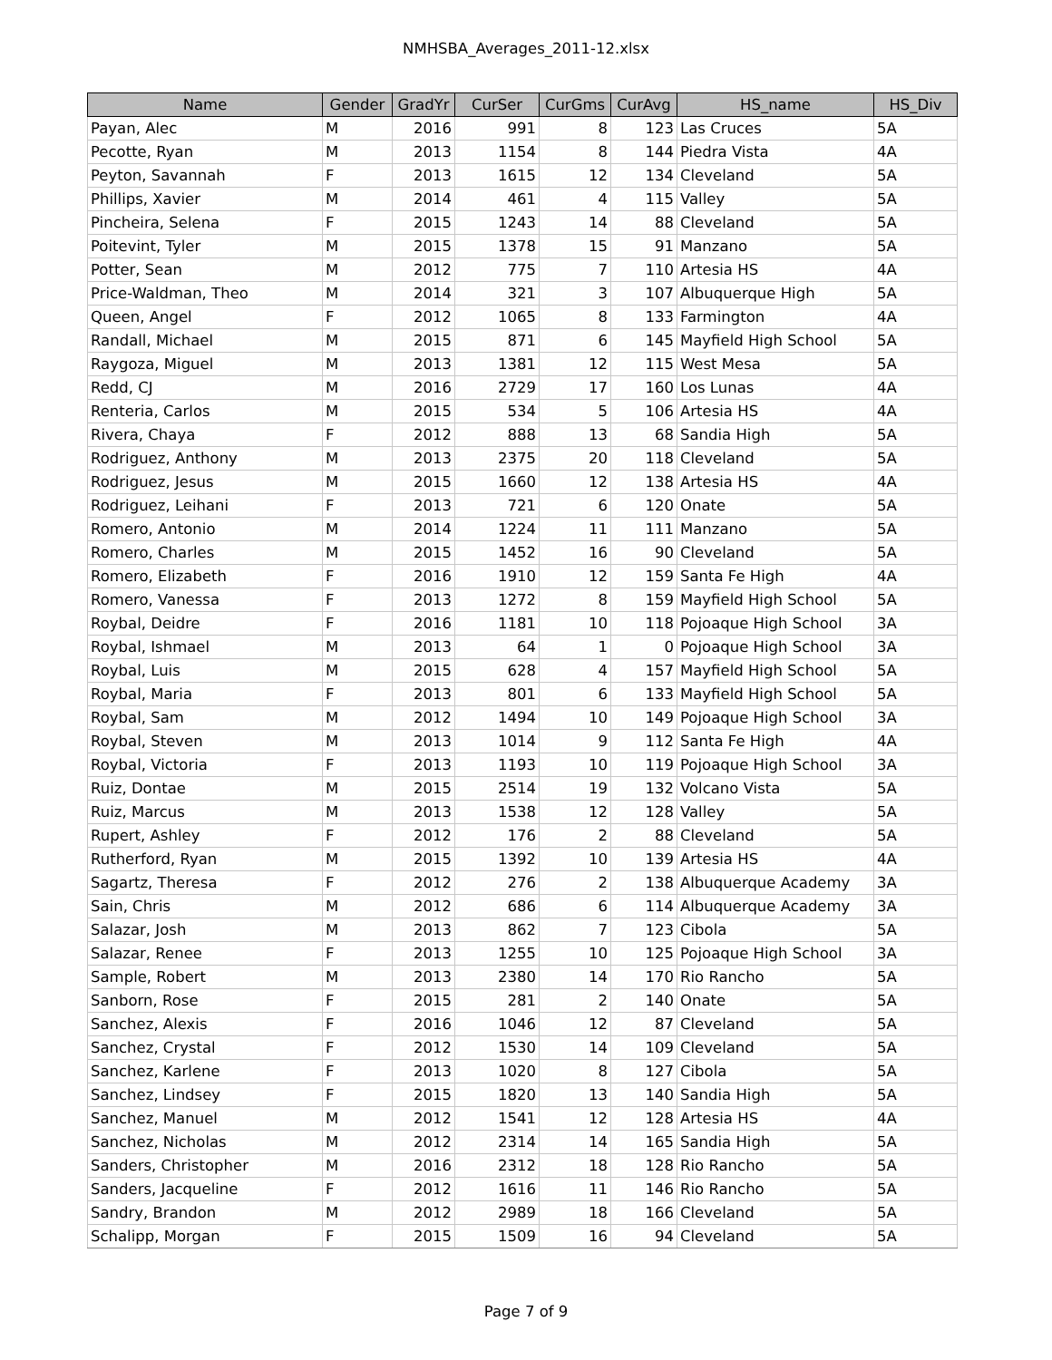NMHSBA_Averages_2011-12.xlsx
| Name | Gender | GradYr | CurSer | CurGms | CurAvg | HS_name | HS_Div |
| --- | --- | --- | --- | --- | --- | --- | --- |
| Payan, Alec | M | 2016 | 991 | 8 | 123 | Las Cruces | 5A |
| Pecotte, Ryan | M | 2013 | 1154 | 8 | 144 | Piedra Vista | 4A |
| Peyton, Savannah | F | 2013 | 1615 | 12 | 134 | Cleveland | 5A |
| Phillips, Xavier | M | 2014 | 461 | 4 | 115 | Valley | 5A |
| Pincheira, Selena | F | 2015 | 1243 | 14 | 88 | Cleveland | 5A |
| Poitevint, Tyler | M | 2015 | 1378 | 15 | 91 | Manzano | 5A |
| Potter, Sean | M | 2012 | 775 | 7 | 110 | Artesia HS | 4A |
| Price-Waldman, Theo | M | 2014 | 321 | 3 | 107 | Albuquerque High | 5A |
| Queen, Angel | F | 2012 | 1065 | 8 | 133 | Farmington | 4A |
| Randall, Michael | M | 2015 | 871 | 6 | 145 | Mayfield High School | 5A |
| Raygoza, Miguel | M | 2013 | 1381 | 12 | 115 | West Mesa | 5A |
| Redd, CJ | M | 2016 | 2729 | 17 | 160 | Los Lunas | 4A |
| Renteria, Carlos | M | 2015 | 534 | 5 | 106 | Artesia HS | 4A |
| Rivera, Chaya | F | 2012 | 888 | 13 | 68 | Sandia High | 5A |
| Rodriguez, Anthony | M | 2013 | 2375 | 20 | 118 | Cleveland | 5A |
| Rodriguez, Jesus | M | 2015 | 1660 | 12 | 138 | Artesia HS | 4A |
| Rodriguez, Leihani | F | 2013 | 721 | 6 | 120 | Onate | 5A |
| Romero, Antonio | M | 2014 | 1224 | 11 | 111 | Manzano | 5A |
| Romero, Charles | M | 2015 | 1452 | 16 | 90 | Cleveland | 5A |
| Romero, Elizabeth | F | 2016 | 1910 | 12 | 159 | Santa Fe High | 4A |
| Romero, Vanessa | F | 2013 | 1272 | 8 | 159 | Mayfield High School | 5A |
| Roybal, Deidre | F | 2016 | 1181 | 10 | 118 | Pojoaque High School | 3A |
| Roybal, Ishmael | M | 2013 | 64 | 1 | 0 | Pojoaque High School | 3A |
| Roybal, Luis | M | 2015 | 628 | 4 | 157 | Mayfield High School | 5A |
| Roybal, Maria | F | 2013 | 801 | 6 | 133 | Mayfield High School | 5A |
| Roybal, Sam | M | 2012 | 1494 | 10 | 149 | Pojoaque High School | 3A |
| Roybal, Steven | M | 2013 | 1014 | 9 | 112 | Santa Fe High | 4A |
| Roybal, Victoria | F | 2013 | 1193 | 10 | 119 | Pojoaque High School | 3A |
| Ruiz, Dontae | M | 2015 | 2514 | 19 | 132 | Volcano Vista | 5A |
| Ruiz, Marcus | M | 2013 | 1538 | 12 | 128 | Valley | 5A |
| Rupert, Ashley | F | 2012 | 176 | 2 | 88 | Cleveland | 5A |
| Rutherford, Ryan | M | 2015 | 1392 | 10 | 139 | Artesia HS | 4A |
| Sagartz, Theresa | F | 2012 | 276 | 2 | 138 | Albuquerque Academy | 3A |
| Sain, Chris | M | 2012 | 686 | 6 | 114 | Albuquerque Academy | 3A |
| Salazar, Josh | M | 2013 | 862 | 7 | 123 | Cibola | 5A |
| Salazar, Renee | F | 2013 | 1255 | 10 | 125 | Pojoaque High School | 3A |
| Sample, Robert | M | 2013 | 2380 | 14 | 170 | Rio Rancho | 5A |
| Sanborn, Rose | F | 2015 | 281 | 2 | 140 | Onate | 5A |
| Sanchez, Alexis | F | 2016 | 1046 | 12 | 87 | Cleveland | 5A |
| Sanchez, Crystal | F | 2012 | 1530 | 14 | 109 | Cleveland | 5A |
| Sanchez, Karlene | F | 2013 | 1020 | 8 | 127 | Cibola | 5A |
| Sanchez, Lindsey | F | 2015 | 1820 | 13 | 140 | Sandia High | 5A |
| Sanchez, Manuel | M | 2012 | 1541 | 12 | 128 | Artesia HS | 4A |
| Sanchez, Nicholas | M | 2012 | 2314 | 14 | 165 | Sandia High | 5A |
| Sanders, Christopher | M | 2016 | 2312 | 18 | 128 | Rio Rancho | 5A |
| Sanders, Jacqueline | F | 2012 | 1616 | 11 | 146 | Rio Rancho | 5A |
| Sandry, Brandon | M | 2012 | 2989 | 18 | 166 | Cleveland | 5A |
| Schalipp, Morgan | F | 2015 | 1509 | 16 | 94 | Cleveland | 5A |
Page 7 of 9